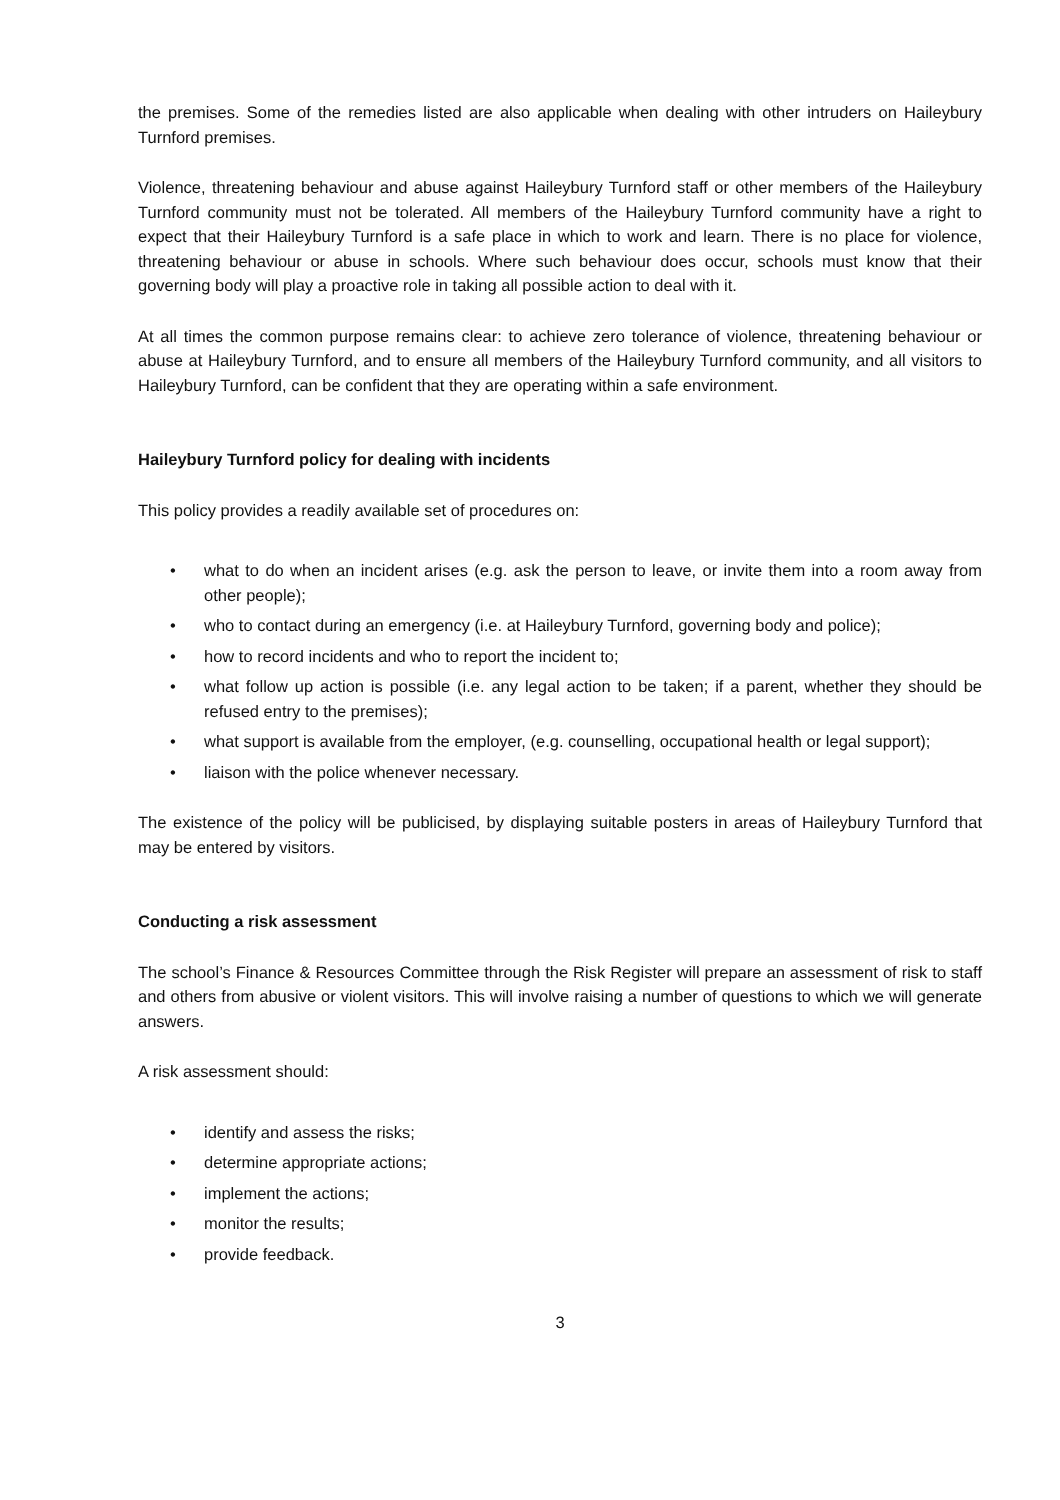the premises. Some of the remedies listed are also applicable when dealing with other intruders on Haileybury Turnford premises.
Violence, threatening behaviour and abuse against Haileybury Turnford staff or other members of the Haileybury Turnford community must not be tolerated. All members of the Haileybury Turnford community have a right to expect that their Haileybury Turnford is a safe place in which to work and learn. There is no place for violence, threatening behaviour or abuse in schools. Where such behaviour does occur, schools must know that their governing body will play a proactive role in taking all possible action to deal with it.
At all times the common purpose remains clear: to achieve zero tolerance of violence, threatening behaviour or abuse at Haileybury Turnford, and to ensure all members of the Haileybury Turnford community, and all visitors to Haileybury Turnford, can be confident that they are operating within a safe environment.
Haileybury Turnford policy for dealing with incidents
This policy provides a readily available set of procedures on:
• what to do when an incident arises (e.g. ask the person to leave, or invite them into a room away from other people);
• who to contact during an emergency (i.e. at Haileybury Turnford, governing body and police);
• how to record incidents and who to report the incident to;
• what follow up action is possible (i.e. any legal action to be taken; if a parent, whether they should be refused entry to the premises);
• what support is available from the employer, (e.g. counselling, occupational health or legal support);
• liaison with the police whenever necessary.
The existence of the policy will be publicised, by displaying suitable posters in areas of Haileybury Turnford that may be entered by visitors.
Conducting a risk assessment
The school’s Finance & Resources Committee through the Risk Register will prepare an assessment of risk to staff and others from abusive or violent visitors. This will involve raising a number of questions to which we will generate answers.
A risk assessment should:
• identify and assess the risks;
• determine appropriate actions;
• implement the actions;
• monitor the results;
• provide feedback.
3